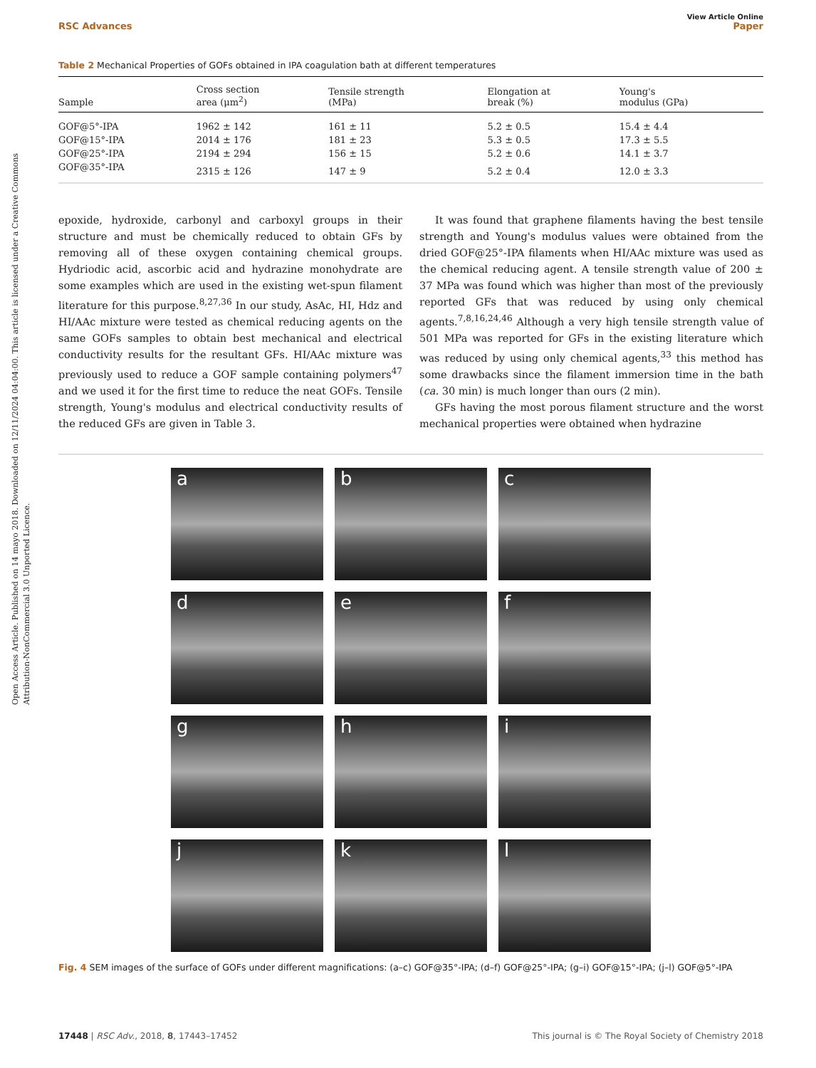Open Access Article. Published on 14 mayo 2018. Downloaded on 12/11/2024 04:04:00. This article is licensed under a Creative Commons Attribution-NonCommercial 3.0 Unported Licence.
View Article Online
RSC Advances Paper
Table 2 Mechanical Properties of GOFs obtained in IPA coagulation bath at different temperatures
| Sample | Cross section area (μm<sup>2</sup>) | Tensile strength (MPa) | Elongation at break (%) | Young's modulus (GPa) |
| --- | --- | --- | --- | --- |
| GOF@5°-IPA | 1962 ± 142 | 161 ± 11 | 5.2 ± 0.5 | 15.4 ± 4.4 |
| GOF@15°-IPA | 2014 ± 176 | 181 ± 23 | 5.3 ± 0.5 | 17.3 ± 5.5 |
| GOF@25°-IPA | 2194 ± 294 | 156 ± 15 | 5.2 ± 0.6 | 14.1 ± 3.7 |
| GOF@35°-IPA | 2315 ± 126 | 147 ± 9 | 5.2 ± 0.4 | 12.0 ± 3.3 |
epoxide, hydroxide, carbonyl and carboxyl groups in their structure and must be chemically reduced to obtain GFs by removing all of these oxygen containing chemical groups. Hydriodic acid, ascorbic acid and hydrazine monohydrate are some examples which are used in the existing wet-spun filament literature for this purpose.<sup>8,27,36</sup> In our study, AsAc, HI, Hdz and HI/AAc mixture were tested as chemical reducing agents on the same GOFs samples to obtain best mechanical and electrical conductivity results for the resultant GFs. HI/AAc mixture was previously used to reduce a GOF sample containing polymers<sup>47</sup> and we used it for the first time to reduce the neat GOFs. Tensile strength, Young's modulus and electrical conductivity results of the reduced GFs are given in Table 3.
It was found that graphene filaments having the best tensile strength and Young's modulus values were obtained from the dried GOF@25°-IPA filaments when HI/AAc mixture was used as the chemical reducing agent. A tensile strength value of 200 ± 37 MPa was found which was higher than most of the previously reported GFs that was reduced by using only chemical agents.<sup>7,8,16,24,46</sup> Although a very high tensile strength value of 501 MPa was reported for GFs in the existing literature which was reduced by using only chemical agents,<sup>33</sup> this method has some drawbacks since the filament immersion time in the bath (ca. 30 min) is much longer than ours (2 min).
GFs having the most porous filament structure and the worst mechanical properties were obtained when hydrazine
a
b
c
d
e
f
g
h
i
j
k
l
Fig. 4 SEM images of the surface of GOFs under different magnifications: (a–c) GOF@35°-IPA; (d–f) GOF@25°-IPA; (g–i) GOF@15°-IPA; (j–l) GOF@5°-IPA
17448 | RSC Adv., 2018, 8, 17443–17452 This journal is © The Royal Society of Chemistry 2018